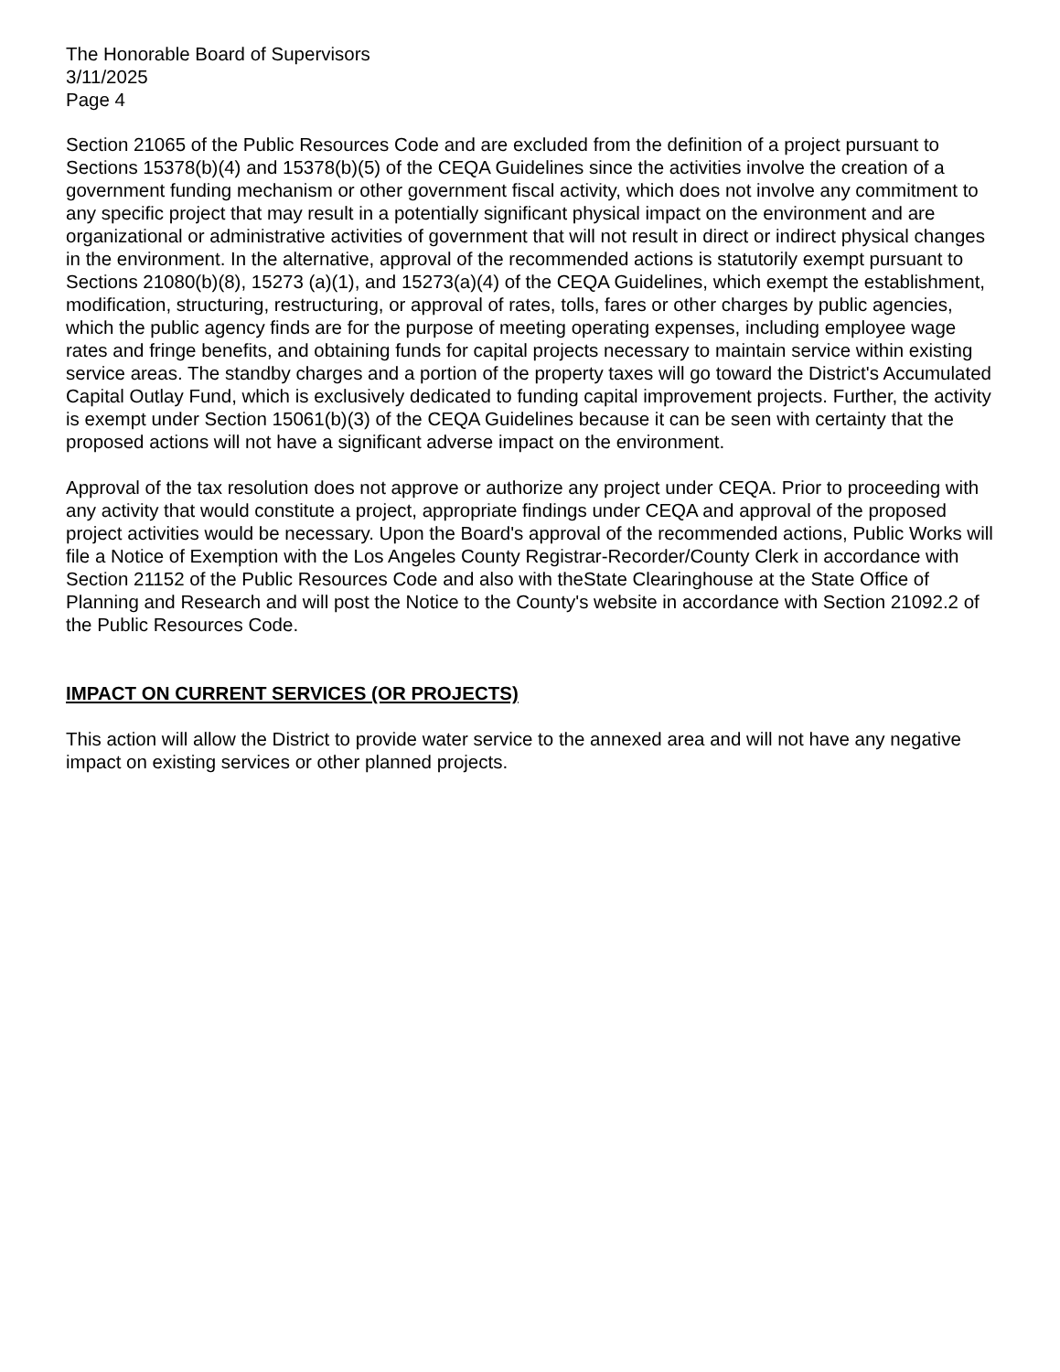The Honorable Board of Supervisors
3/11/2025
Page 4
Section 21065 of the Public Resources Code and are excluded from the definition of a project pursuant to Sections 15378(b)(4) and 15378(b)(5) of the CEQA Guidelines since the activities involve the creation of a government funding mechanism or other government fiscal activity, which does not involve any commitment to any specific project that may result in a potentially significant physical impact on the environment and are organizational or administrative activities of government that will not result in direct or indirect physical changes in the environment. In the alternative, approval of the recommended actions is statutorily exempt pursuant to Sections 21080(b)(8), 15273 (a)(1), and 15273(a)(4) of the CEQA Guidelines, which exempt the establishment, modification, structuring, restructuring, or approval of rates, tolls, fares or other charges by public agencies, which the public agency finds are for the purpose of meeting operating expenses, including employee wage rates and fringe benefits, and obtaining funds for capital projects necessary to maintain service within existing service areas. The standby charges and a portion of the property taxes will go toward the District's Accumulated Capital Outlay Fund, which is exclusively dedicated to funding capital improvement projects. Further, the activity is exempt under Section 15061(b)(3) of the CEQA Guidelines because it can be seen with certainty that the proposed actions will not have a significant adverse impact on the environment.
Approval of the tax resolution does not approve or authorize any project under CEQA. Prior to proceeding with any activity that would constitute a project, appropriate findings under CEQA and approval of the proposed project activities would be necessary. Upon the Board's approval of the recommended actions, Public Works will file a Notice of Exemption with the Los Angeles County Registrar-Recorder/County Clerk in accordance with Section 21152 of the Public Resources Code and also with theState Clearinghouse at the State Office of Planning and Research and will post the Notice to the County's website in accordance with Section 21092.2 of the Public Resources Code.
IMPACT ON CURRENT SERVICES (OR PROJECTS)
This action will allow the District to provide water service to the annexed area and will not have any negative impact on existing services or other planned projects.